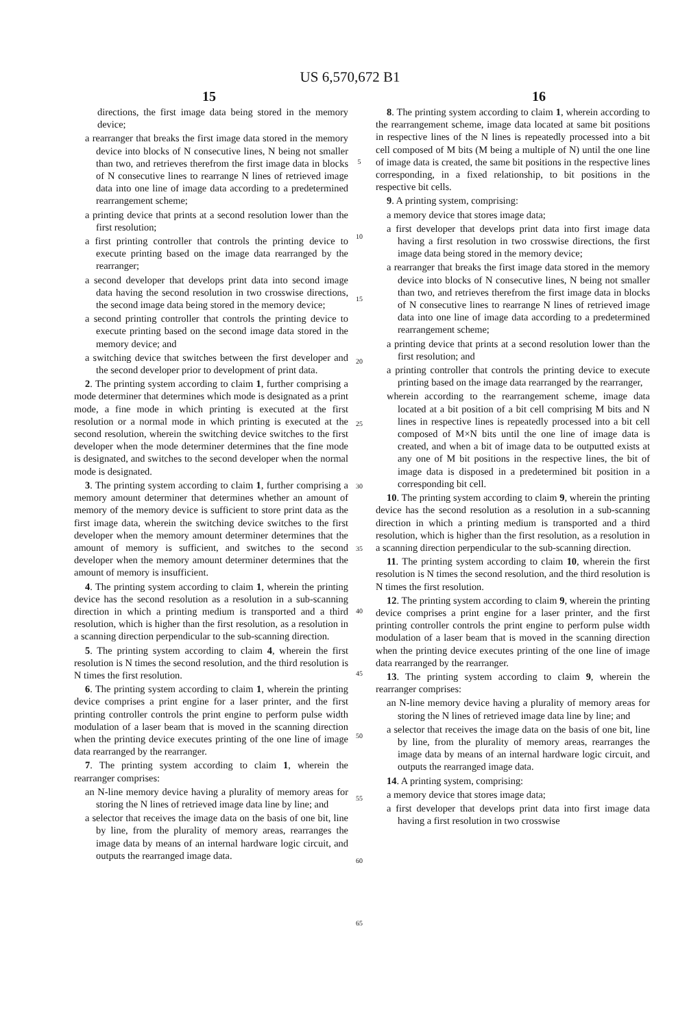US 6,570,672 B1
15 16
directions, the first image data being stored in the memory device;
a rearranger that breaks the first image data stored in the memory device into blocks of N consecutive lines, N being not smaller than two, and retrieves therefrom the first image data in blocks of N consecutive lines to rearrange N lines of retrieved image data into one line of image data according to a predetermined rearrangement scheme;
a printing device that prints at a second resolution lower than the first resolution;
a first printing controller that controls the printing device to execute printing based on the image data rearranged by the rearranger;
a second developer that develops print data into second image data having the second resolution in two crosswise directions, the second image data being stored in the memory device;
a second printing controller that controls the printing device to execute printing based on the second image data stored in the memory device; and
a switching device that switches between the first developer and the second developer prior to development of print data.
2. The printing system according to claim 1, further comprising a mode determiner that determines which mode is designated as a print mode, a fine mode in which printing is executed at the first resolution or a normal mode in which printing is executed at the second resolution, wherein the switching device switches to the first developer when the mode determiner determines that the fine mode is designated, and switches to the second developer when the normal mode is designated.
3. The printing system according to claim 1, further comprising a memory amount determiner that determines whether an amount of memory of the memory device is sufficient to store print data as the first image data, wherein the switching device switches to the first developer when the memory amount determiner determines that the amount of memory is sufficient, and switches to the second developer when the memory amount determiner determines that the amount of memory is insufficient.
4. The printing system according to claim 1, wherein the printing device has the second resolution as a resolution in a sub-scanning direction in which a printing medium is transported and a third resolution, which is higher than the first resolution, as a resolution in a scanning direction perpendicular to the sub-scanning direction.
5. The printing system according to claim 4, wherein the first resolution is N times the second resolution, and the third resolution is N times the first resolution.
6. The printing system according to claim 1, wherein the printing device comprises a print engine for a laser printer, and the first printing controller controls the print engine to perform pulse width modulation of a laser beam that is moved in the scanning direction when the printing device executes printing of the one line of image data rearranged by the rearranger.
7. The printing system according to claim 1, wherein the rearranger comprises:
an N-line memory device having a plurality of memory areas for storing the N lines of retrieved image data line by line; and
a selector that receives the image data on the basis of one bit, line by line, from the plurality of memory areas, rearranges the image data by means of an internal hardware logic circuit, and outputs the rearranged image data.
5
10
15
20
25
30
35
40
45
50
55
60
65
8. The printing system according to claim 1, wherein according to the rearrangement scheme, image data located at same bit positions in respective lines of the N lines is repeatedly processed into a bit cell composed of M bits (M being a multiple of N) until the one line of image data is created, the same bit positions in the respective lines corresponding, in a fixed relationship, to bit positions in the respective bit cells.
9. A printing system, comprising:
a memory device that stores image data;
a first developer that develops print data into first image data having a first resolution in two crosswise directions, the first image data being stored in the memory device;
a rearranger that breaks the first image data stored in the memory device into blocks of N consecutive lines, N being not smaller than two, and retrieves therefrom the first image data in blocks of N consecutive lines to rearrange N lines of retrieved image data into one line of image data according to a predetermined rearrangement scheme;
a printing device that prints at a second resolution lower than the first resolution; and
a printing controller that controls the printing device to execute printing based on the image data rearranged by the rearranger,
wherein according to the rearrangement scheme, image data located at a bit position of a bit cell comprising M bits and N lines in respective lines is repeatedly processed into a bit cell composed of M×N bits until the one line of image data is created, and when a bit of image data to be outputted exists at any one of M bit positions in the respective lines, the bit of image data is disposed in a predetermined bit position in a corresponding bit cell.
10. The printing system according to claim 9, wherein the printing device has the second resolution as a resolution in a sub-scanning direction in which a printing medium is transported and a third resolution, which is higher than the first resolution, as a resolution in a scanning direction perpendicular to the sub-scanning direction.
11. The printing system according to claim 10, wherein the first resolution is N times the second resolution, and the third resolution is N times the first resolution.
12. The printing system according to claim 9, wherein the printing device comprises a print engine for a laser printer, and the first printing controller controls the print engine to perform pulse width modulation of a laser beam that is moved in the scanning direction when the printing device executes printing of the one line of image data rearranged by the rearranger.
13. The printing system according to claim 9, wherein the rearranger comprises:
an N-line memory device having a plurality of memory areas for storing the N lines of retrieved image data line by line; and
a selector that receives the image data on the basis of one bit, line by line, from the plurality of memory areas, rearranges the image data by means of an internal hardware logic circuit, and outputs the rearranged image data.
14. A printing system, comprising:
a memory device that stores image data;
a first developer that develops print data into first image data having a first resolution in two crosswise